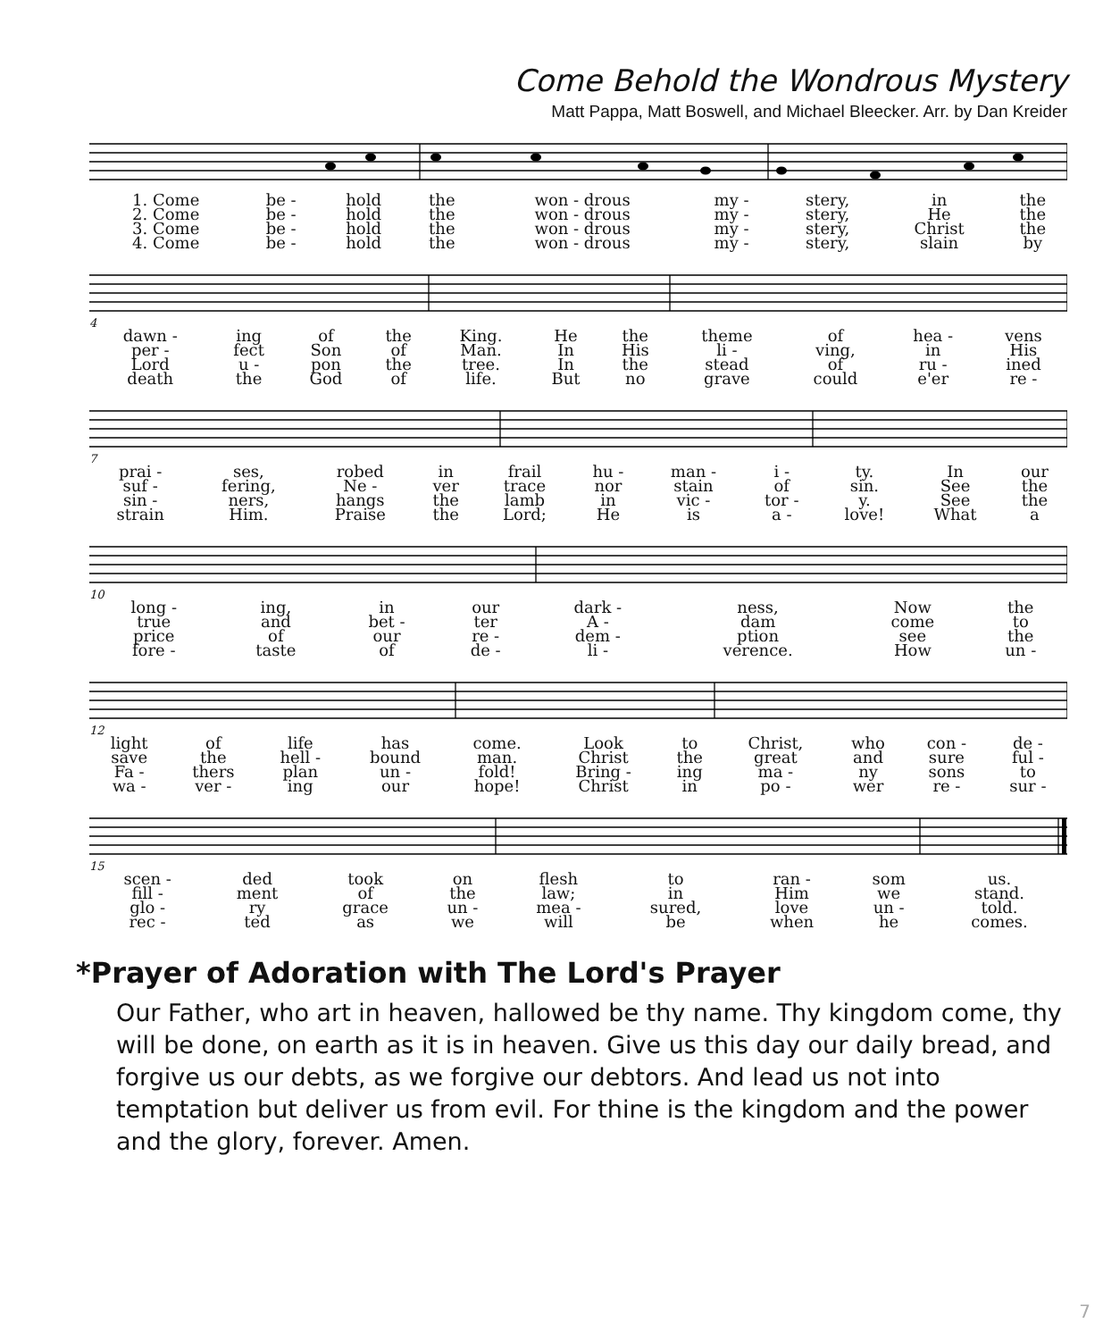Come Behold the Wondrous Mystery
Matt Pappa, Matt Boswell, and Michael Bleecker. Arr. by Dan Kreider
| 1. Come | be - | hold | the | won - drous | my - | stery, | in | the |
| 2. Come | be - | hold | the | won - drous | my - | stery, | He | the |
| 3. Come | be - | hold | the | won - drous | my - | stery, | Christ | the |
| 4. Come | be - | hold | the | won - drous | my - | stery, | slain | by |
4
| dawn - | ing | of | the | King. | He | the | theme | of | hea - | vens |
| per - | fect | Son | of | Man. | In | His | li - | ving, | in | His |
| Lord | u - | pon | the | tree. | In | the | stead | of | ru - | ined |
| death | the | God | of | life. | But | no | grave | could | e'er | re - |
7
| prai - | ses, | robed | in | frail | hu - | man - | i - | ty. | In | our |
| suf - | fering, | Ne - | ver | trace | nor | stain | of | sin. | See | the |
| sin - | ners, | hangs | the | lamb | in | vic - | tor - | y. | See | the |
| strain | Him. | Praise | the | Lord; | He | is | a - | love! | What | a |
10
| long - | ing, | in | our | dark - | ness, | Now | the |
| true | and | bet - | ter | A - | dam | come | to |
| price | of | our | re - | dem - | ption | see | the |
| fore - | taste | of | de - | li - | verence. | How | un - |
12
| light | of | life | has | come. | Look | to | Christ, | who | con - | de - |
| save | the | hell - | bound | man. | Christ | the | great | and | sure | ful - |
| Fa - | thers | plan | un - | fold! | Bring - | ing | ma - | ny | sons | to |
| wa - | ver - | ing | our | hope! | Christ | in | po - | wer | re - | sur - |
15
| scen - | ded | took | on | flesh | to | ran - | som | us. |
| fill - | ment | of | the | law; | in | Him | we | stand. |
| glo - | ry | grace | un - | mea - | sured, | love | un - | told. |
| rec - | ted | as | we | will | be | when | he | comes. |
*Prayer of Adoration with The Lord's Prayer
Our Father, who art in heaven, hallowed be thy name. Thy kingdom come, thy will be done, on earth as it is in heaven. Give us this day our daily bread, and forgive us our debts, as we forgive our debtors. And lead us not into temptation but deliver us from evil. For thine is the kingdom and the power and the glory, forever. Amen.
7